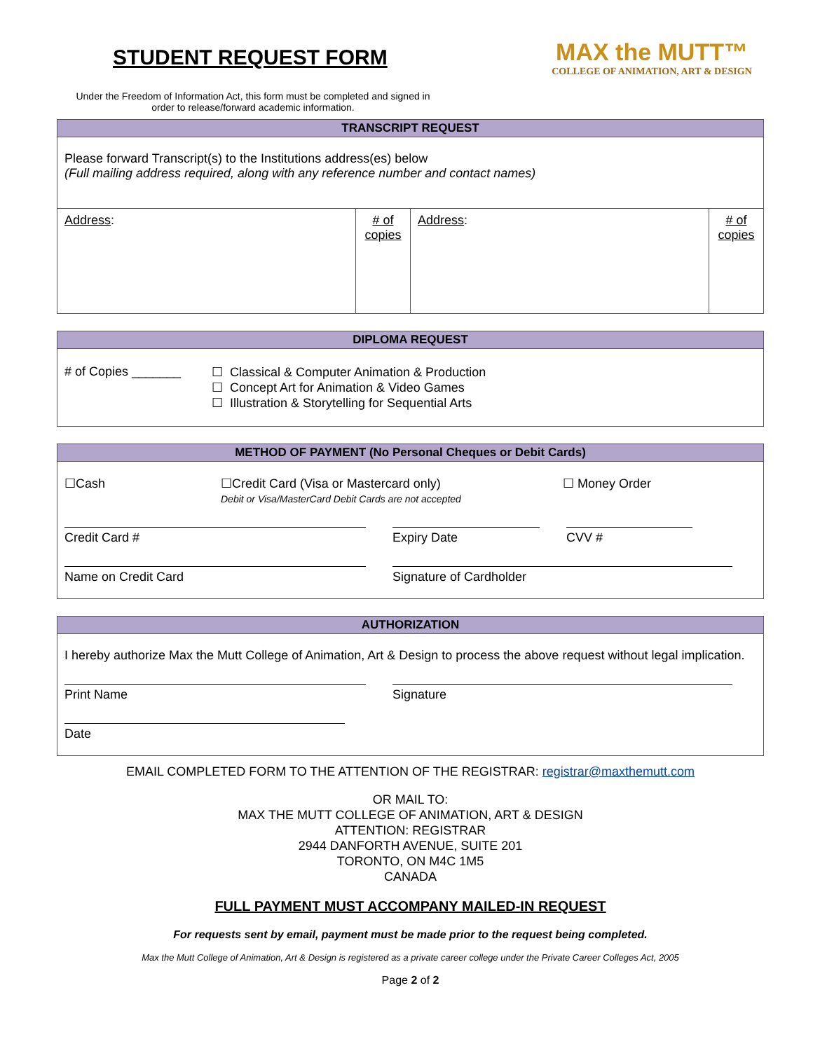STUDENT REQUEST FORM
Under the Freedom of Information Act, this form must be completed and signed in order to release/forward academic information.
MAX the MUTT™
COLLEGE OF ANIMATION, ART & DESIGN
| TRANSCRIPT REQUEST | | | |
| --- | --- | --- | --- |
| Please forward Transcript(s) to the Institutions address(es) below (Full mailing address required, along with any reference number and contact names) | | | |
| Address : | # of copies | Address : | # of copies |
| DIPLOMA REQUEST | |
| --- | --- |
| # of Copies _______ | ☐ Classical & Computer Animation & Production ☐ Concept Art for Animation & Video Games ☐ Illustration & Storytelling for Sequential Arts |
| METHOD OF PAYMENT (No Personal Cheques or Debit Cards) |
| --- |
| ☐Cash ☐Credit Card (Visa or Mastercard only) Debit or Visa/MasterCard Debit Cards are not accepted ☐ Money Order Credit Card # Expiry Date CVV # Name on Credit Card Signature of Cardholder |
| AUTHORIZATION |
| --- |
| I hereby authorize Max the Mutt College of Animation, Art & Design to process the above request without legal implication. Print Name Signature Date |
EMAIL COMPLETED FORM TO THE ATTENTION OF THE REGISTRAR: registrar@maxthemutt.com
OR MAIL TO:
MAX THE MUTT COLLEGE OF ANIMATION, ART & DESIGN
ATTENTION: REGISTRAR
2944 DANFORTH AVENUE, SUITE 201
TORONTO, ON M4C 1M5
CANADA
FULL PAYMENT MUST ACCOMPANY MAILED-IN REQUEST
For requests sent by email, payment must be made prior to the request being completed.
Max the Mutt College of Animation, Art & Design is registered as a private career college under the Private Career Colleges Act, 2005
Page 2 of 2